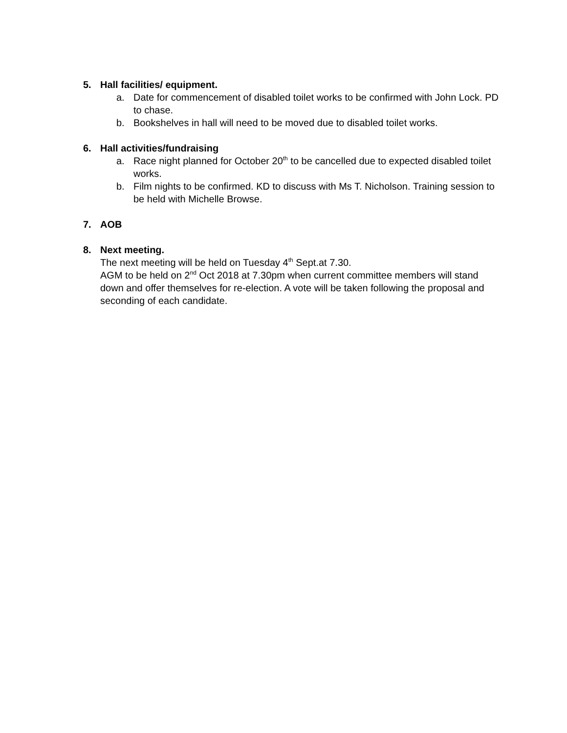5. Hall facilities/ equipment.
a. Date for commencement of disabled toilet works to be confirmed with John Lock. PD to chase.
b. Bookshelves in hall will need to be moved due to disabled toilet works.
6. Hall activities/fundraising
a. Race night planned for October 20<sup>th</sup> to be cancelled due to expected disabled toilet works.
b. Film nights to be confirmed. KD to discuss with Ms T. Nicholson. Training session to be held with Michelle Browse.
7. AOB
8. Next meeting.
The next meeting will be held on Tuesday 4<sup>th</sup> Sept.at 7.30.
AGM to be held on 2<sup>nd</sup> Oct 2018 at 7.30pm when current committee members will stand down and offer themselves for re-election. A vote will be taken following the proposal and seconding of each candidate.